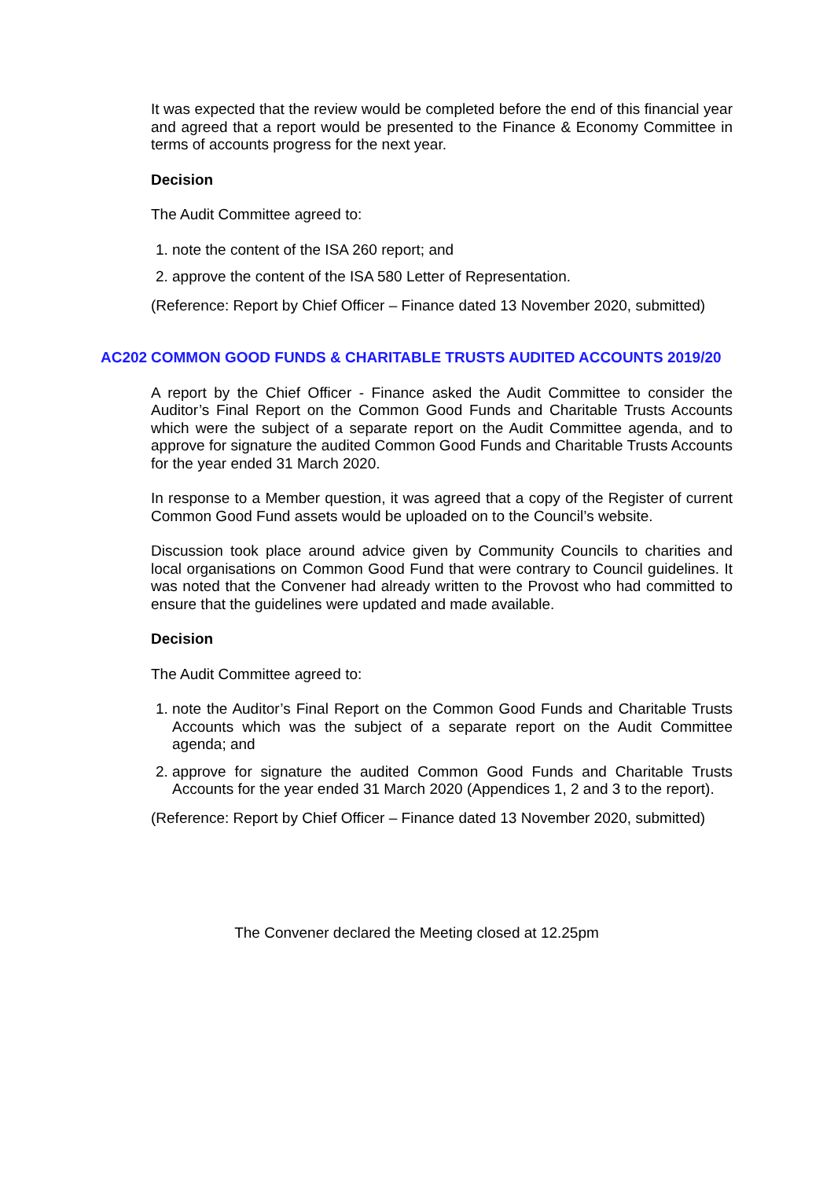It was expected that the review would be completed before the end of this financial year and agreed that a report would be presented to the Finance & Economy Committee in terms of accounts progress for the next year.
Decision
The Audit Committee agreed to:
1. note the content of the ISA 260 report; and
2. approve the content of the ISA 580 Letter of Representation.
(Reference: Report by Chief Officer – Finance dated 13 November 2020, submitted)
AC202 COMMON GOOD FUNDS & CHARITABLE TRUSTS AUDITED ACCOUNTS 2019/20
A report by the Chief Officer - Finance asked the Audit Committee to consider the Auditor’s Final Report on the Common Good Funds and Charitable Trusts Accounts which were the subject of a separate report on the Audit Committee agenda, and to approve for signature the audited Common Good Funds and Charitable Trusts Accounts for the year ended 31 March 2020.
In response to a Member question, it was agreed that a copy of the Register of current Common Good Fund assets would be uploaded on to the Council’s website.
Discussion took place around advice given by Community Councils to charities and local organisations on Common Good Fund that were contrary to Council guidelines. It was noted that the Convener had already written to the Provost who had committed to ensure that the guidelines were updated and made available.
Decision
The Audit Committee agreed to:
1. note the Auditor’s Final Report on the Common Good Funds and Charitable Trusts Accounts which was the subject of a separate report on the Audit Committee agenda; and
2. approve for signature the audited Common Good Funds and Charitable Trusts Accounts for the year ended 31 March 2020 (Appendices 1, 2 and 3 to the report).
(Reference: Report by Chief Officer – Finance dated 13 November 2020, submitted)
The Convener declared the Meeting closed at 12.25pm